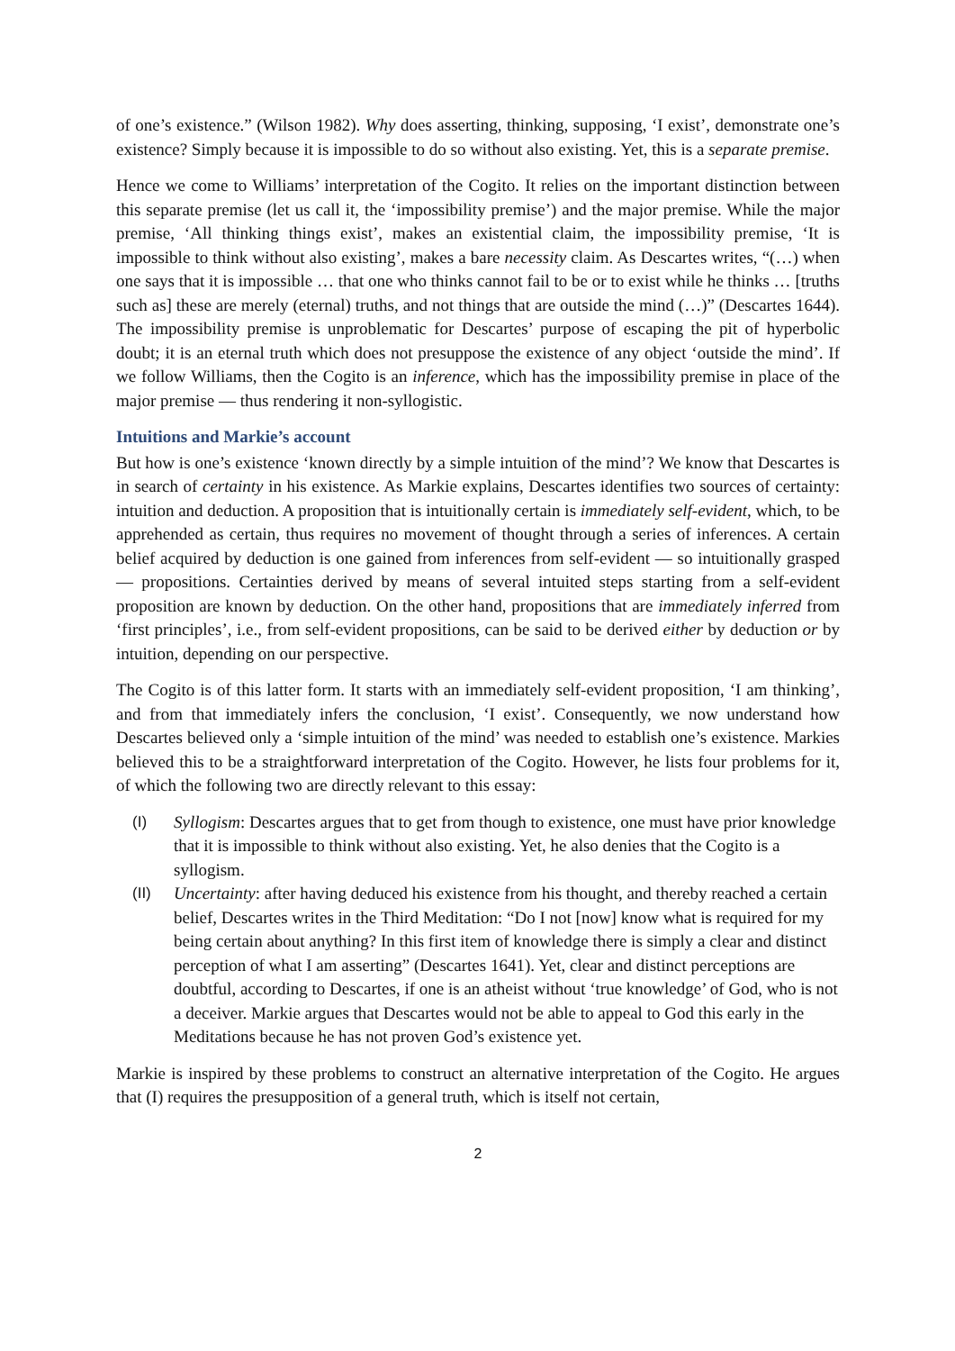of one’s existence.” (Wilson 1982). Why does asserting, thinking, supposing, ‘I exist’, demonstrate one’s existence? Simply because it is impossible to do so without also existing. Yet, this is a separate premise.
Hence we come to Williams’ interpretation of the Cogito. It relies on the important distinction between this separate premise (let us call it, the ‘impossibility premise’) and the major premise. While the major premise, ‘All thinking things exist’, makes an existential claim, the impossibility premise, ‘It is impossible to think without also existing’, makes a bare necessity claim. As Descartes writes, “(…) when one says that it is impossible … that one who thinks cannot fail to be or to exist while he thinks … [truths such as] these are merely (eternal) truths, and not things that are outside the mind (…)” (Descartes 1644). The impossibility premise is unproblematic for Descartes’ purpose of escaping the pit of hyperbolic doubt; it is an eternal truth which does not presuppose the existence of any object ‘outside the mind’. If we follow Williams, then the Cogito is an inference, which has the impossibility premise in place of the major premise — thus rendering it non-syllogistic.
Intuitions and Markie’s account
But how is one’s existence ‘known directly by a simple intuition of the mind’? We know that Descartes is in search of certainty in his existence. As Markie explains, Descartes identifies two sources of certainty: intuition and deduction. A proposition that is intuitionally certain is immediately self-evident, which, to be apprehended as certain, thus requires no movement of thought through a series of inferences. A certain belief acquired by deduction is one gained from inferences from self-evident — so intuitionally grasped — propositions. Certainties derived by means of several intuited steps starting from a self-evident proposition are known by deduction. On the other hand, propositions that are immediately inferred from ‘first principles’, i.e., from self-evident propositions, can be said to be derived either by deduction or by intuition, depending on our perspective.
The Cogito is of this latter form. It starts with an immediately self-evident proposition, ‘I am thinking’, and from that immediately infers the conclusion, ‘I exist’. Consequently, we now understand how Descartes believed only a ‘simple intuition of the mind’ was needed to establish one’s existence. Markies believed this to be a straightforward interpretation of the Cogito. However, he lists four problems for it, of which the following two are directly relevant to this essay:
(I) Syllogism: Descartes argues that to get from though to existence, one must have prior knowledge that it is impossible to think without also existing. Yet, he also denies that the Cogito is a syllogism.
(II) Uncertainty: after having deduced his existence from his thought, and thereby reached a certain belief, Descartes writes in the Third Meditation: “Do I not [now] know what is required for my being certain about anything? In this first item of knowledge there is simply a clear and distinct perception of what I am asserting” (Descartes 1641). Yet, clear and distinct perceptions are doubtful, according to Descartes, if one is an atheist without ‘true knowledge’ of God, who is not a deceiver. Markie argues that Descartes would not be able to appeal to God this early in the Meditations because he has not proven God’s existence yet.
Markie is inspired by these problems to construct an alternative interpretation of the Cogito. He argues that (I) requires the presupposition of a general truth, which is itself not certain,
2